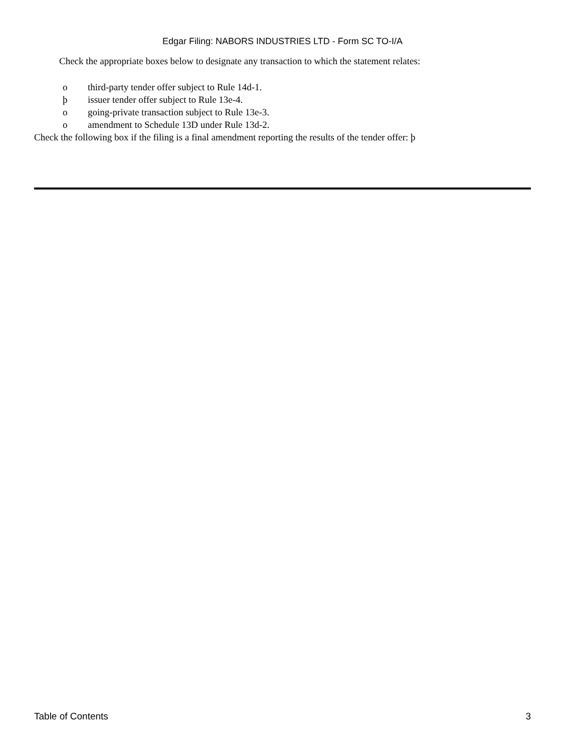Edgar Filing: NABORS INDUSTRIES LTD - Form SC TO-I/A
Check the appropriate boxes below to designate any transaction to which the statement relates:
o third-party tender offer subject to Rule 14d-1.
þ issuer tender offer subject to Rule 13e-4.
o going-private transaction subject to Rule 13e-3.
o amendment to Schedule 13D under Rule 13d-2.
Check the following box if the filing is a final amendment reporting the results of the tender offer: þ
Table of Contents 3